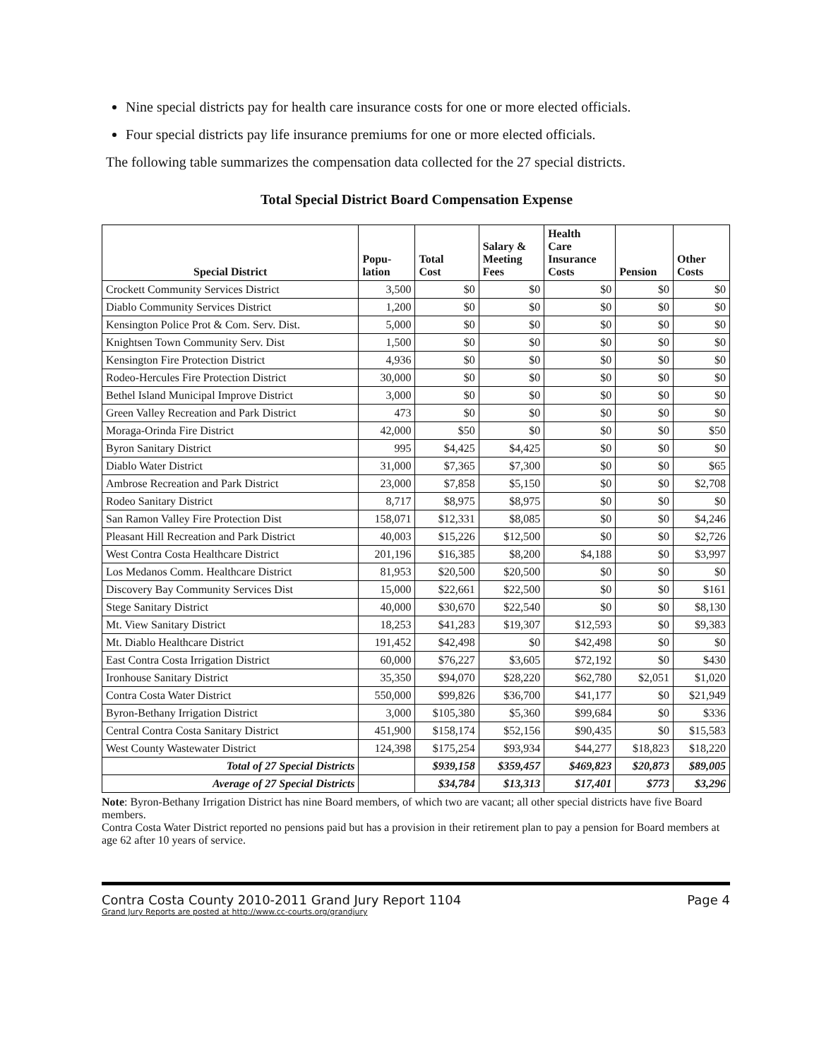Nine special districts pay for health care insurance costs for one or more elected officials.
Four special districts pay life insurance premiums for one or more elected officials.
The following table summarizes the compensation data collected for the 27 special districts.
Total Special District Board Compensation Expense
| Special District | Popu- lation | Total Cost | Salary & Meeting Fees | Health Care Insurance Costs | Pension | Other Costs |
| --- | --- | --- | --- | --- | --- | --- |
| Crockett Community Services District | 3,500 | $0 | $0 | $0 | $0 | $0 |
| Diablo Community Services District | 1,200 | $0 | $0 | $0 | $0 | $0 |
| Kensington Police Prot & Com. Serv. Dist. | 5,000 | $0 | $0 | $0 | $0 | $0 |
| Knightsen Town Community Serv. Dist | 1,500 | $0 | $0 | $0 | $0 | $0 |
| Kensington Fire Protection District | 4,936 | $0 | $0 | $0 | $0 | $0 |
| Rodeo-Hercules Fire Protection District | 30,000 | $0 | $0 | $0 | $0 | $0 |
| Bethel Island Municipal Improve District | 3,000 | $0 | $0 | $0 | $0 | $0 |
| Green Valley Recreation and Park District | 473 | $0 | $0 | $0 | $0 | $0 |
| Moraga-Orinda Fire District | 42,000 | $50 | $0 | $0 | $0 | $50 |
| Byron Sanitary District | 995 | $4,425 | $4,425 | $0 | $0 | $0 |
| Diablo Water District | 31,000 | $7,365 | $7,300 | $0 | $0 | $65 |
| Ambrose Recreation and Park District | 23,000 | $7,858 | $5,150 | $0 | $0 | $2,708 |
| Rodeo Sanitary District | 8,717 | $8,975 | $8,975 | $0 | $0 | $0 |
| San Ramon Valley Fire Protection Dist | 158,071 | $12,331 | $8,085 | $0 | $0 | $4,246 |
| Pleasant Hill Recreation and Park District | 40,003 | $15,226 | $12,500 | $0 | $0 | $2,726 |
| West Contra Costa Healthcare District | 201,196 | $16,385 | $8,200 | $4,188 | $0 | $3,997 |
| Los Medanos Comm. Healthcare District | 81,953 | $20,500 | $20,500 | $0 | $0 | $0 |
| Discovery Bay Community Services Dist | 15,000 | $22,661 | $22,500 | $0 | $0 | $161 |
| Stege Sanitary District | 40,000 | $30,670 | $22,540 | $0 | $0 | $8,130 |
| Mt. View Sanitary District | 18,253 | $41,283 | $19,307 | $12,593 | $0 | $9,383 |
| Mt. Diablo Healthcare District | 191,452 | $42,498 | $0 | $42,498 | $0 | $0 |
| East Contra Costa Irrigation District | 60,000 | $76,227 | $3,605 | $72,192 | $0 | $430 |
| Ironhouse Sanitary District | 35,350 | $94,070 | $28,220 | $62,780 | $2,051 | $1,020 |
| Contra Costa Water District | 550,000 | $99,826 | $36,700 | $41,177 | $0 | $21,949 |
| Byron-Bethany Irrigation District | 3,000 | $105,380 | $5,360 | $99,684 | $0 | $336 |
| Central Contra Costa Sanitary District | 451,900 | $158,174 | $52,156 | $90,435 | $0 | $15,583 |
| West County Wastewater District | 124,398 | $175,254 | $93,934 | $44,277 | $18,823 | $18,220 |
| Total of 27 Special Districts | | $939,158 | $359,457 | $469,823 | $20,873 | $89,005 |
| Average of 27 Special Districts | | $34,784 | $13,313 | $17,401 | $773 | $3,296 |
Note: Byron-Bethany Irrigation District has nine Board members, of which two are vacant; all other special districts have five Board members.
Contra Costa Water District reported no pensions paid but has a provision in their retirement plan to pay a pension for Board members at age 62 after 10 years of service.
Page 4
Contra Costa County 2010-2011 Grand Jury Report 1104
Grand Jury Reports are posted at http://www.cc-courts.org/grandjury